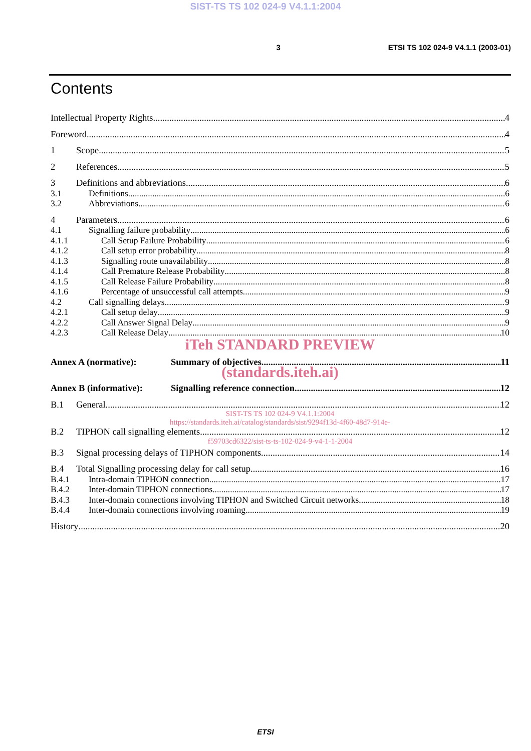SIST-TS TS 102 024-9 V4.1.1:2004
3 ETSI TS 102 024-9 V4.1.1 (2003-01)
Contents
Intellectual Property Rights 4
Foreword 4
1 Scope 5
2 References 5
3 Definitions and abbreviations 6
3.1 Definitions 6
3.2 Abbreviations 6
4 Parameters 6
4.1 Signalling failure probability 6
4.1.1 Call Setup Failure Probability 6
4.1.2 Call setup error probability 8
4.1.3 Signalling route unavailability 8
4.1.4 Call Premature Release Probability 8
4.1.5 Call Release Failure Probability 8
4.1.6 Percentage of unsuccessful call attempts 9
4.2 Call signalling delays 9
4.2.1 Call setup delay 9
4.2.2 Call Answer Signal Delay 9
4.2.3 Call Release Delay 10
iTeh STANDARD PREVIEW
Annex A (normative): Summary of objectives 11
(standards.iteh.ai)
Annex B (informative): Signalling reference connection 12
B.1 General 12
SIST-TS TS 102 024-9 V4.1.1:2004
https://standards.iteh.ai/catalog/standards/sist/9294f13d-4f60-48d7-914e-
B.2 TIPHON call signalling elements 12
f59703cd6322/sist-ts-ts-102-024-9-v4-1-1-2004
B.3 Signal processing delays of TIPHON components 14
B.4 Total Signalling processing delay for call setup 16
B.4.1 Intra-domain TIPHON connection 17
B.4.2 Inter-domain TIPHON connections 17
B.4.3 Inter-domain connections involving TIPHON and Switched Circuit networks 18
B.4.4 Inter-domain connections involving roaming 19
History 20
ETSI